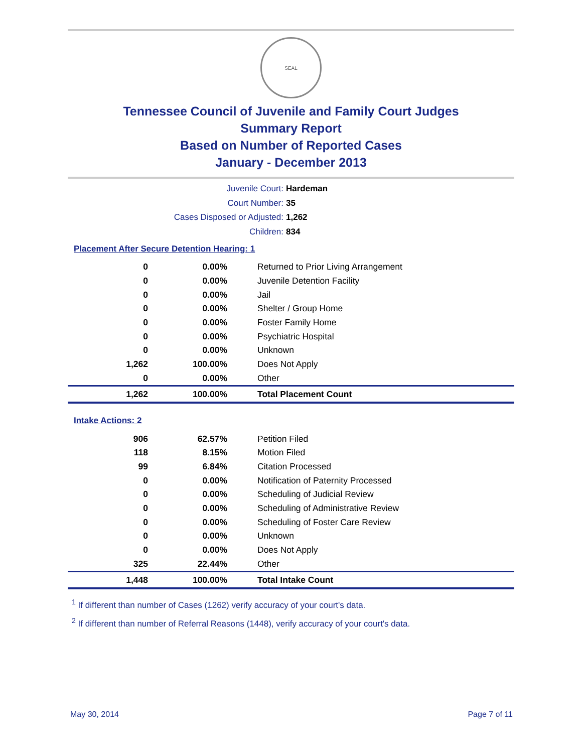SEAL
Tennessee Council of Juvenile and Family Court Judges
Summary Report
Based on Number of Reported Cases
January - December 2013
Juvenile Court: Hardeman
Court Number: 35
Cases Disposed or Adjusted: 1,262
Children: 834
Placement After Secure Detention Hearing: 1
| 0 | 0.00% | Returned to Prior Living Arrangement |
| 0 | 0.00% | Juvenile Detention Facility |
| 0 | 0.00% | Jail |
| 0 | 0.00% | Shelter / Group Home |
| 0 | 0.00% | Foster Family Home |
| 0 | 0.00% | Psychiatric Hospital |
| 0 | 0.00% | Unknown |
| 1,262 | 100.00% | Does Not Apply |
| 0 | 0.00% | Other |
| 1,262 | 100.00% | Total Placement Count |
Intake Actions: 2
| 906 | 62.57% | Petition Filed |
| 118 | 8.15% | Motion Filed |
| 99 | 6.84% | Citation Processed |
| 0 | 0.00% | Notification of Paternity Processed |
| 0 | 0.00% | Scheduling of Judicial Review |
| 0 | 0.00% | Scheduling of Administrative Review |
| 0 | 0.00% | Scheduling of Foster Care Review |
| 0 | 0.00% | Unknown |
| 0 | 0.00% | Does Not Apply |
| 325 | 22.44% | Other |
| 1,448 | 100.00% | Total Intake Count |
<sup>1</sup> If different than number of Cases (1262) verify accuracy of your court's data.
<sup>2</sup> If different than number of Referral Reasons (1448), verify accuracy of your court's data.
May 30, 2014 Page 7 of 11